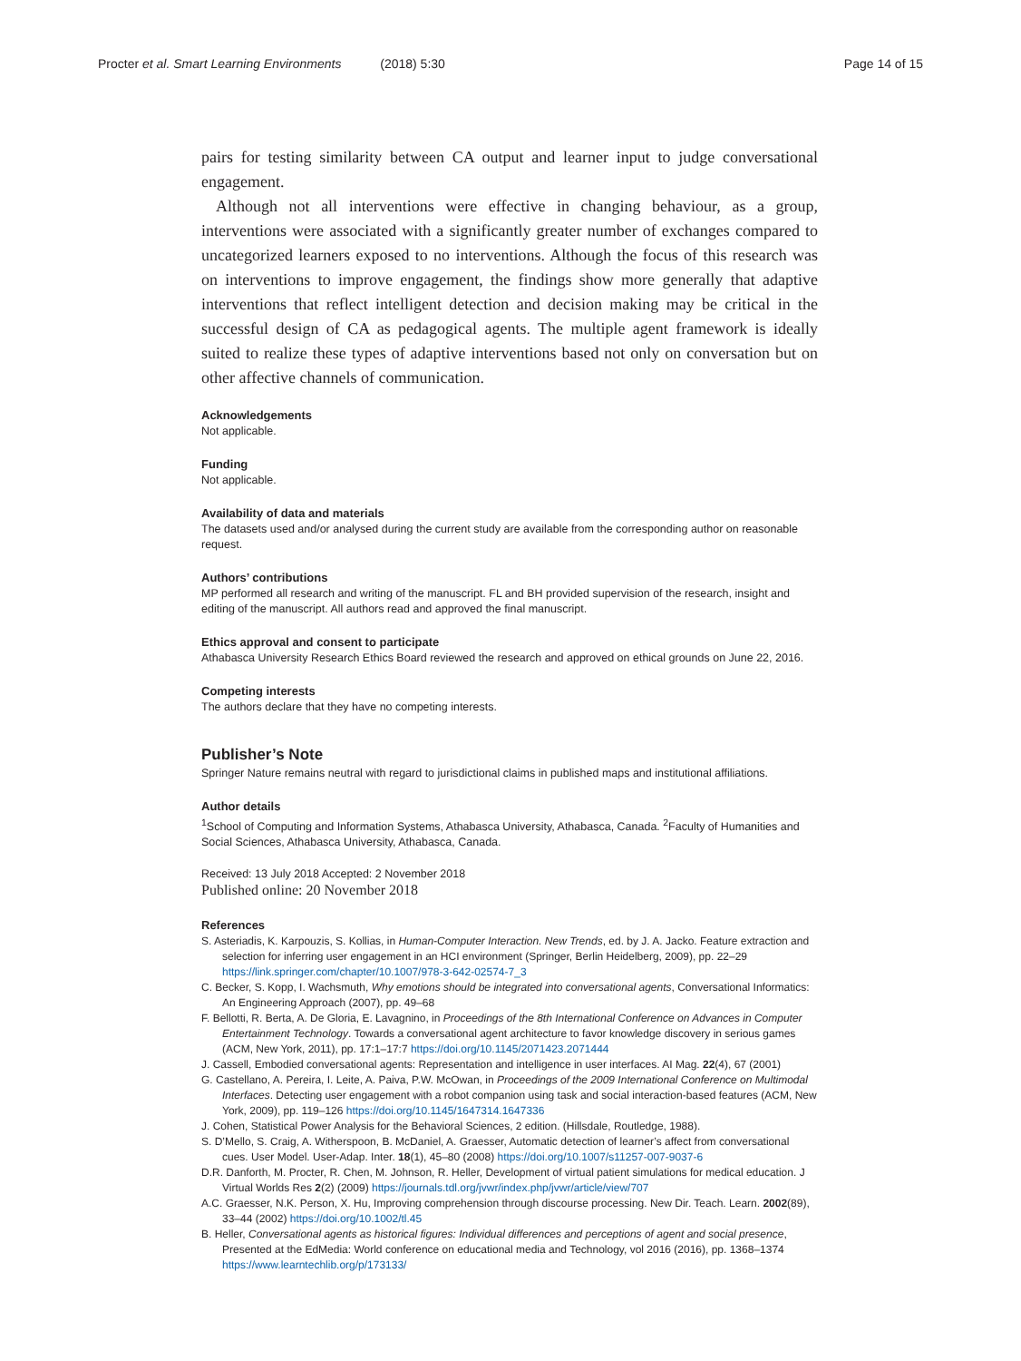Procter et al. Smart Learning Environments (2018) 5:30 Page 14 of 15
pairs for testing similarity between CA output and learner input to judge conversational engagement.
Although not all interventions were effective in changing behaviour, as a group, interventions were associated with a significantly greater number of exchanges compared to uncategorized learners exposed to no interventions. Although the focus of this research was on interventions to improve engagement, the findings show more generally that adaptive interventions that reflect intelligent detection and decision making may be critical in the successful design of CA as pedagogical agents. The multiple agent framework is ideally suited to realize these types of adaptive interventions based not only on conversation but on other affective channels of communication.
Acknowledgements
Not applicable.
Funding
Not applicable.
Availability of data and materials
The datasets used and/or analysed during the current study are available from the corresponding author on reasonable request.
Authors’ contributions
MP performed all research and writing of the manuscript. FL and BH provided supervision of the research, insight and editing of the manuscript. All authors read and approved the final manuscript.
Ethics approval and consent to participate
Athabasca University Research Ethics Board reviewed the research and approved on ethical grounds on June 22, 2016.
Competing interests
The authors declare that they have no competing interests.
Publisher’s Note
Springer Nature remains neutral with regard to jurisdictional claims in published maps and institutional affiliations.
Author details
<sup>1</sup> School of Computing and Information Systems, Athabasca University, Athabasca, Canada. <sup>2</sup>Faculty of Humanities and Social Sciences, Athabasca University, Athabasca, Canada.
Received: 13 July 2018 Accepted: 2 November 2018
Published online: 20 November 2018
References
S. Asteriadis, K. Karpouzis, S. Kollias, in Human-Computer Interaction. New Trends, ed. by J. A. Jacko. Feature extraction and selection for inferring user engagement in an HCI environment (Springer, Berlin Heidelberg, 2009), pp. 22–29 https://link.springer.com/chapter/10.1007/978-3-642-02574-7_3
C. Becker, S. Kopp, I. Wachsmuth, Why emotions should be integrated into conversational agents, Conversational Informatics: An Engineering Approach (2007), pp. 49–68
F. Bellotti, R. Berta, A. De Gloria, E. Lavagnino, in Proceedings of the 8th International Conference on Advances in Computer Entertainment Technology. Towards a conversational agent architecture to favor knowledge discovery in serious games (ACM, New York, 2011), pp. 17:1–17:7 https://doi.org/10.1145/2071423.2071444
J. Cassell, Embodied conversational agents: Representation and intelligence in user interfaces. AI Mag. 22(4), 67 (2001)
G. Castellano, A. Pereira, I. Leite, A. Paiva, P.W. McOwan, in Proceedings of the 2009 International Conference on Multimodal Interfaces. Detecting user engagement with a robot companion using task and social interaction-based features (ACM, New York, 2009), pp. 119–126 https://doi.org/10.1145/1647314.1647336
J. Cohen, Statistical Power Analysis for the Behavioral Sciences, 2 edition. (Hillsdale, Routledge, 1988).
S. D’Mello, S. Craig, A. Witherspoon, B. McDaniel, A. Graesser, Automatic detection of learner’s affect from conversational cues. User Model. User-Adap. Inter. 18(1), 45–80 (2008) https://doi.org/10.1007/s11257-007-9037-6
D.R. Danforth, M. Procter, R. Chen, M. Johnson, R. Heller, Development of virtual patient simulations for medical education. J Virtual Worlds Res 2(2) (2009) https://journals.tdl.org/jvwr/index.php/jvwr/article/view/707
A.C. Graesser, N.K. Person, X. Hu, Improving comprehension through discourse processing. New Dir. Teach. Learn. 2002(89), 33–44 (2002) https://doi.org/10.1002/tl.45
B. Heller, Conversational agents as historical figures: Individual differences and perceptions of agent and social presence, Presented at the EdMedia: World conference on educational media and Technology, vol 2016 (2016), pp. 1368–1374 https://www.learntechlib.org/p/173133/